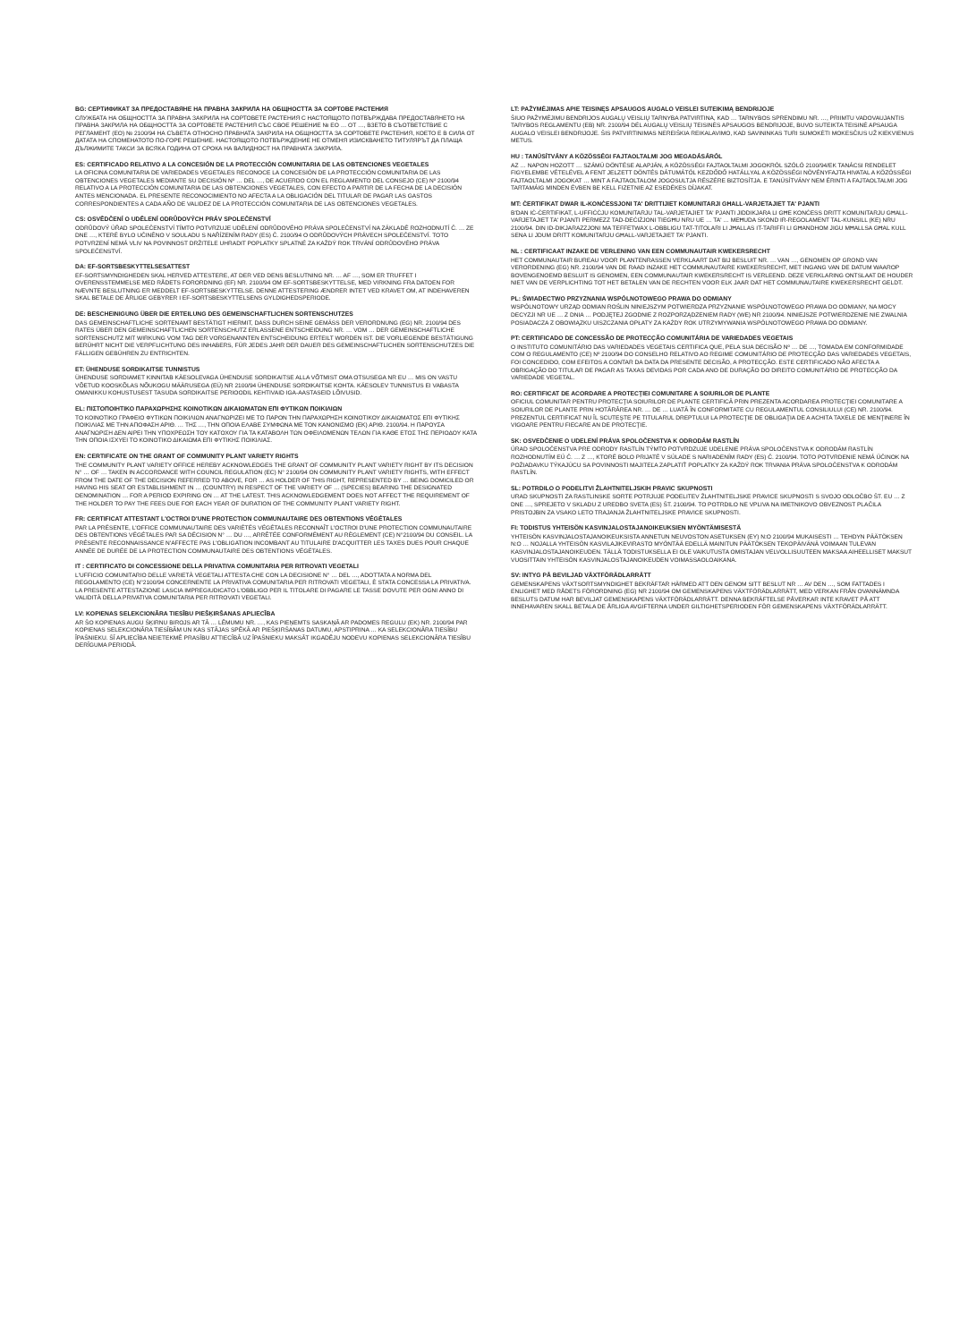BG: СЕРТИФИКАТ ЗА ПРЕДОСТАВЯНЕ НА ПРАВНА ЗАКРИЛА НА ОБЩНОСТТА ЗА СОРТОВЕ РАСТЕНИЯ
СЛУЖБАТА НА ОБЩНОСТТА ЗА ПРАВНА ЗАКРИЛА НА СОРТОВЕТЕ РАСТЕНИЯ С НАСТОЯЩОТО ПОТВЪРЖДАВА ПРЕДОСТАВЯНЕТО НА ПРАВНА ЗАКРИЛА НА ОБЩНОСТТА ЗА СОРТОВЕТЕ РАСТЕНИЯ СЪС СВОЕ РЕШЕНИЕ № ЕО … ОТ …, ВЗЕТО В СЪОТВЕТСТВИЕ С РЕГЛАМЕНТ (ЕО) № 2100/94 НА СЪВЕТА ОТНОСНО ПРАВНАТА ЗАКРИЛА НА ОБЩНОСТТА ЗА СОРТОВЕТЕ РАСТЕНИЯ, КОЕТО Е В СИЛА ОТ ДАТАТА НА СПОМЕНАТОТО ПО-ГОРЕ РЕШЕНИЕ. НАСТОЯЩОТО ПОТВЪРЖДЕНИЕ НЕ ОТМЕНЯ ИЗИСКВАНЕТО ТИТУЛЯРЪТ ДА ПЛАЩА ДЪЛЖИМИТЕ ТАКСИ ЗА ВСЯКА ГОДИНА ОТ СРОКА НА ВАЛИДНОСТ НА ПРАВНАТА ЗАКРИЛА.
ES: CERTIFICADO RELATIVO A LA CONCESIÓN DE LA PROTECCIÓN COMUNITARIA DE LAS OBTENCIONES VEGETALES
LA OFICINA COMUNITARIA DE VARIEDADES VEGETALES RECONOCE LA CONCESIÓN DE LA PROTECCIÓN COMUNITARIA DE LAS OBTENCIONES VEGETALES MEDIANTE SU DECISIÓN Nº … DEL …, DE ACUERDO CON EL REGLAMENTO DEL CONSEJO (CE) Nº 2100/94 RELATIVO A LA PROTECCIÓN COMUNITARIA DE LAS OBTENCIONES VEGETALES, CON EFECTO A PARTIR DE LA FECHA DE LA DECISIÓN ANTES MENCIONADA. EL PRESENTE RECONOCIMIENTO NO AFECTA A LA OBLIGACIÓN DEL TITULAR DE PAGAR LAS GASTOS CORRESPONDIENTES A CADA AÑO DE VALIDEZ DE LA PROTECCIÓN COMUNITARIA DE LAS OBTENCIONES VEGETALES.
CS: OSVĚDČENÍ O UDĚLENÍ ODRŮDOVÝCH PRÁV SPOLEČENSTVÍ
ODRŮDOVÝ ÚŘAD SPOLEČENSTVÍ TÍMTO POTVRZUJE UDĚLENÍ ODRŮDOVÉHO PRÁVA SPOLEČENSTVÍ NA ZÁKLADĚ ROZHODNUTÍ Č. … ZE DNE …, KTERÉ BYLO UČINĚNO V SOULADU S NAŘÍZENÍM RADY (ES) Č. 2100/94 O ODRŮDOVÝCH PRÁVECH SPOLEČENSTVÍ. TOTO POTVRZENÍ NEMÁ VLIV NA POVINNOST DRŽITELE UHRADIT POPLATKY SPLATNÉ ZA KAŽDÝ ROK TRVÁNÍ ODRŮDOVÉHO PRÁVA SPOLEČENSTVÍ.
DA: EF-SORTSBESKYTTELSESATTEST
EF-SORTSMYNDIGHEDEN SKAL HERVED ATTESTERE, AT DER VED DENS BESLUTNING NR. … AF …, SOM ER TRUFFET I OVERENSSTEMMELSE MED RÅDETS FORORDNING (EF) NR. 2100/94 OM EF-SORTSBESKYTTELSE, MED VIRKNING FRA DATOEN FOR NÆVNTE BESLUTNING ER MEDDELT EF-SORTSBESKYTTELSE. DENNE ATTESTERING ÆNDRER INTET VED KRAVET OM, AT INDEHAVEREN SKAL BETALE DE ÅRLIGE GEBYRER I EF-SORTSBESKYTTELSENS GYLDIGHEDSPERIODE.
DE: BESCHEINIGUNG ÜBER DIE ERTEILUNG DES GEMEINSCHAFTLICHEN SORTENSCHUTZES
DAS GEMEINSCHAFTLICHE SORTENAMT BESTÄTIGT HIERMIT, DASS DURCH SEINE GEMÄSS DER VERORDNUNG (EG) NR. 2100/94 DES RATES ÜBER DEN GEMEINSCHAFTLICHEN SORTENSCHUTZ ERLASSENE ENTSCHEIDUNG NR. … VOM … DER GEMEINSCHAFTLICHE SORTENSCHUTZ MIT WIRKUNG VOM TAG DER VORGENANNTEN ENTSCHEIDUNG ERTEILT WORDEN IST. DIE VORLIEGENDE BESTÄTIGUNG BERÜHRT NICHT DIE VERPFLICHTUNG DES INHABERS, FÜR JEDES JAHR DER DAUER DES GEMEINSCHAFTLICHEN SORTENSCHUTZES DIE FÄLLIGEN GEBÜHREN ZU ENTRICHTEN.
ET: ÜHENDUSE SORDIKAITSE TUNNISTUS
ÜHENDUSE SORDIAMET KINNITAB KÄESOLEVAGA ÜHENDUSE SORDIKAITSE ALLA VÕTMIST OMA OTSUSEGA NR EU … MIS ON VASTU VÕETUD KOOSKÕLAS NÕUKOGU MÄÄRUSEGA (EÜ) NR 2100/94 ÜHENDUSE SORDIKAITSE KOHTA. KÄESOLEV TUNNISTUS EI VABASTA OMANIKKU KOHUSTUSEST TASUDA SORDIKAITSE PERIOODIL KEHTIVAID IGA-AASTASEID LÕIVUSID.
EL: ΠΙΣΤΟΠΟΙΗΤΙΚΟ ΠΑΡΑΧΩΡΗΣΗΣ ΚΟΙΝΟΤΙΚΩΝ ΔΙΚΑΙΩΜΑΤΩΝ ΕΠΙ ΦΥΤΙΚΩΝ ΠΟΙΚΙΛΙΩΝ
ΤΟ ΚΟΙΝΟΤΙΚΟ ΓΡΑΦΕΙΟ ΦΥΤΙΚΩΝ ΠΟΙΚΙΛΙΩΝ ΑΝΑΓΝΩΡΙΖΕΙ ΜΕ ΤΟ ΠΑΡΟΝ ΤΗΝ ΠΑΡΑΧΩΡΗΣΗ ΚΟΙΝΟΤΙΚΟΥ ΔΙΚΑΙΩΜΑΤΟΣ ΕΠΙ ΦΥΤΙΚΗΣ ΠΟΙΚΙΛΙΑΣ ΜΕ ΤΗΝ ΑΠΟΦΑΣΗ ΑΡΙΘ. … ΤΗΣ …, ΤΗΝ ΟΠΟΙΑ ΕΛΑΒΕ ΣΥΜΦΩΝΑ ΜΕ ΤΟΝ ΚΑΝΟΝΙΣΜΟ (ΕΚ) ΑΡΙΘ. 2100/94. Η ΠΑΡΟΥΣΑ ΑΝΑΓΝΩΡΙΣΗ ΔΕΝ ΑΙΡΕΙ ΤΗΝ ΥΠΟΧΡΕΩΣΗ ΤΟΥ ΚΑΤΟΧΟΥ ΓΙΑ ΤΑ ΚΑΤΑΒΟΛΗ ΤΩΝ ΟΦΕΙΛΟΜΕΝΩΝ ΤΕΛΩΝ ΓΙΑ ΚΑΘΕ ΕΤΟΣ ΤΗΣ ΠΕΡΙΟΔΟΥ ΚΑΤΑ ΤΗΝ ΟΠΟΙΑ ΙΣΧΥΕΙ ΤΟ ΚΟΙΝΟΤΙΚΟ ΔΙΚΑΙΩΜΑ ΕΠΙ ΦΥΤΙΚΗΣ ΠΟΙΚΙΛΙΑΣ.
EN: CERTIFICATE ON THE GRANT OF COMMUNITY PLANT VARIETY RIGHTS
THE COMMUNITY PLANT VARIETY OFFICE HEREBY ACKNOWLEDGES THE GRANT OF COMMUNITY PLANT VARIETY RIGHT BY ITS DECISION N° … OF … TAKEN IN ACCORDANCE WITH COUNCIL REGULATION (EC) N° 2100/94 ON COMMUNITY PLANT VARIETY RIGHTS, WITH EFFECT FROM THE DATE OF THE DECISION REFERRED TO ABOVE, FOR … AS HOLDER OF THIS RIGHT, REPRESENTED BY … BEING DOMICILED OR HAVING HIS SEAT OR ESTABLISHMENT IN … (COUNTRY) IN RESPECT OF THE VARIETY OF … (SPECIES) BEARING THE DESIGNATED DENOMINATION … FOR A PERIOD EXPIRING ON … AT THE LATEST. THIS ACKNOWLEDGEMENT DOES NOT AFFECT THE REQUIREMENT OF THE HOLDER TO PAY THE FEES DUE FOR EACH YEAR OF DURATION OF THE COMMUNITY PLANT VARIETY RIGHT.
FR: CERTIFICAT ATTESTANT L'OCTROI D'UNE PROTECTION COMMUNAUTAIRE DES OBTENTIONS VÉGÉTALES
PAR LA PRÉSENTE, L'OFFICE COMMUNAUTAIRE DES VARIÉTÉS VÉGÉTALES RECONNAÎT L'OCTROI D'UNE PROTECTION COMMUNAUTAIRE DES OBTENTIONS VÉGÉTALES PAR SA DÉCISION N° … DU …, ARRÊTÉE CONFORMÉMENT AU RÈGLEMENT (CE) N°2100/94 DU CONSEIL. LA PRÉSENTE RECONNAISSANCE N'AFFECTE PAS L'OBLIGATION INCOMBANT AU TITULAIRE D'ACQUITTER LES TAXES DUES POUR CHAQUE ANNÉE DE DURÉE DE LA PROTECTION COMMUNAUTAIRE DES OBTENTIONS VÉGÉTALES.
IT : CERTIFICATO DI CONCESSIONE DELLA PRIVATIVA COMUNITARIA PER RITROVATI VEGETALI
L'UFFICIO COMUNITARIO DELLE VARIETÀ VEGETALI ATTESTA CHE CON LA DECISIONE N° … DEL …, ADOTTATA A NORMA DEL REGOLAMENTO (CE) N°2100/94 CONCERNENTE LA PRIVATIVA COMUNITARIA PER RITROVATI VEGETALI, È STATA CONCESSA LA PRIVATIVA. LA PRESENTE ATTESTAZIONE LASCIA IMPREGIUDICATO L'OBBLIGO PER IL TITOLARE DI PAGARE LE TASSE DOVUTE PER OGNI ANNO DI VALIDITÀ DELLA PRIVATIVA COMUNITARIA PER RITROVATI VEGETALI.
LV: KOPIENAS SELEKCIONĀRA TIESĪBU PIEŠĶIRŠANAS APLIECĪBA
AR ŠO KOPIENAS AUGU ŠĶIRNU BIROJS AR TĀ … LĒMUMU NR. …, KAS PIEŅEMTS SASKAŅĀ AR PADOMES REGULU (EK) NR. 2100/94 PAR KOPIENAS SELEKCIONĀRA TIESĪBĀM UN KAS STĀJAS SPĒKĀ AR PIEŠĶIRŠANAS DATUMU, APSTIPRINA … KA SELEKCIONĀRA TIESĪBU ĪPAŠNIEKU. ŠĪ APLIECĪBA NEIETEKMĒ PRASĪBU ATTIECĪBĀ UZ ĪPAŠNIEKU MAKSĀT IKGADĒJU NODEVU KOPIENAS SELEKCIONĀRA TIESĪBU DERĪGUMA PERIODĀ.
LT: PAŽYMĖJIMAS APIE TEISINĘS APSAUGOS AUGALO VEISLEI SUTEIKIMĄ BENDRIJOJE
ŠIUO PAŽYMĖJIMU BENDRIJOS AUGALŲ VEISLIŲ TARNYBA PATVIRTINA, KAD … TARNYBOS SPRENDIMU NR. …, PRIIMTU VADOVAUJANTIS TARYBOS REGLAMENTU (EB) NR. 2100/94 DĖL AUGALŲ VEISLIŲ TEISINĖS APSAUGOS BENDRIJOJE, BUVO SUTEIKTA TEISINĖ APSAUGA AUGALO VEISLEI BENDRIJOJE. ŠIS PATVIRTINIMAS NEREIŠKIA REIKALAVIMO, KAD SAVININKAS TURI SUMOKĖTI MOKESČIUS UŽ KIEKVIENUS METUS.
HU : TANÚSÍTVÁNY A KÖZÖSSÉGI FAJTAOLTALMI JOG MEGADÁSÁRÓL
AZ … NAPON HOZOTT … SZÁMÚ DÖNTÉSE ALAPJÁN, A KÖZÖSSÉGI FAJTAOLTALMI JOGOKRÓL SZÓLÓ 2100/94/EK TANÁCSI RENDELET FIGYELEMBE VÉTELÉVEL A FENT JELZETT DÖNTÉS DÁTUMÁTÓL KEZDŐDŐ HATÁLLYAL A KÖZÖSSÉGI NÖVÉNYFAJTA HIVATAL A KÖZÖSSÉGI FAJTAOLTALMI JOGOKAT … MINT A FAJTAOLTALOM JOGOSULTJA RÉSZÉRE BIZTOSÍTJA. E TANÚSÍTVÁNY NEM ÉRINTI A FAJTAOLTALMI JOG TARTAMÁIG MINDEN ÉVBEN BE KELL FIZETNIE AZ ESEDÉKES DÍJAKAT.
MT: ĊERTIFIKAT DWAR IL-KONĊESSJONI TA' DRITTIJIET KOMUNITARJI GĦALL-VARJETAJIET TA' PJANTI
B'DAN IĊ-ĊERTIFIKAT, L-UFFIĊĊJU KOMUNITARJU TAL-VARJETAJIET TA' PJANTI JIDDIKJARA LI GĦE KONĊESS DRITT KOMUNITARJU GĦALL-VARJETAJIET TA' PJANTI PERMEZZ TAD-DEĊIŻJONI TIEGĦU NRU UE … TA' … MEĦUDA SKOND IR-REGOLAMENT TAL-KUNSILL (KE) NRU 2100/94. DIN ID-DIKJARAZZJONI MA TEFFETWAX L-OBBLIGU TAT-TITOLARI LI JĦALLAS IT-TARIFFI LI GĦANDHOM JIGU MĦALLSA GĦAL KULL SENA LI JDUM DRITT KOMUNITARJU GĦALL-VARJETAJIET TA' PJANTI.
NL : CERTIFICAAT INZAKE DE VERLENING VAN EEN COMMUNAUTAIR KWEKERSRECHT
HET COMMUNAUTAIR BUREAU VOOR PLANTENRASSEN VERKLAART DAT BIJ BESLUIT NR. … VAN …, GENOMEN OP GROND VAN VERORDENING (EG) NR. 2100/94 VAN DE RAAD INZAKE HET COMMUNAUTAIRE KWEKERSRECHT, MET INGANG VAN DE DATUM WAAROP BOVENGENOEMD BESLUIT IS GENOMEN, EEN COMMUNAUTAIR KWEKERSRECHT IS VERLEEND. DEZE VERKLARING ONTSLAAT DE HOUDER NIET VAN DE VERPLICHTING TOT HET BETALEN VAN DE RECHTEN VOOR ELK JAAR DAT HET COMMUNAUTAIRE KWEKERSRECHT GELDT.
PL: ŚWIADECTWO PRZYZNANIA WSPÓLNOTOWEGO PRAWA DO ODMIANY
WSPÓLNOTOWY URZĄD ODMIAN ROŚLIN NINIEJSZYM POTWIERDZA PRZYZNANIE WSPÓLNOTOWEGO PRAWA DO ODMIANY, NA MOCY DECYZJI NR UE … Z DNIA … PODJĘTEJ ZGODNIE Z ROZPORZĄDZENIEM RADY (WE) NR 2100/94. NINIEJSZE POTWIERDZENIE NIE ZWALNIA POSIADACZA Z OBOWIĄZKU UISZCZANIA OPŁATY ZA KAŻDY ROK UTRZYMYWANIA WSPÓLNOTOWEGO PRAWA DO ODMIANY.
PT: CERTIFICADO DE CONCESSÃO DE PROTECÇÃO COMUNITÁRIA DE VARIEDADES VEGETAIS
O INSTITUTO COMUNITÁRIO DAS VARIEDADES VEGETAIS CERTIFICA QUE, PELA SUA DECISÃO Nº … DE …, TOMADA EM CONFORMIDADE COM O REGULAMENTO (CE) Nº 2100/94 DO CONSELHO RELATIVO AO REGIME COMUNITÁRIO DE PROTECÇÃO DAS VARIEDADES VEGETAIS, FOI CONCEDIDO, COM EFEITOS A CONTAR DA DATA DA PRESENTE DECISÃO, A PROTECÇÃO. ESTE CERTIFICADO NÃO AFECTA A OBRIGAÇÃO DO TITULAR DE PAGAR AS TAXAS DEVIDAS POR CADA ANO DE DURAÇÃO DO DIREITO COMUNITÁRIO DE PROTECÇÃO DA VARIEDADE VEGETAL.
RO: CERTIFICAT DE ACORDARE A PROTECŢIEI COMUNITARE A SOIURILOR DE PLANTE
OFICIUL COMUNITAR PENTRU PROTECŢIA SOIURILOR DE PLANTE CERTIFICĂ PRIN PREZENTA ACORDAREA PROTECŢIEI COMUNITARE A SOIURILOR DE PLANTE PRIN HOTĂRÂREA NR. … DE … LUATĂ ÎN CONFORMITATE CU REGULAMENTUL CONSILIULUI (CE) NR. 2100/94. PREZENTUL CERTIFICAT NU ÎL SCUTEŞTE PE TITULARUL DREPTULUI LA PROTECŢIE DE OBLIGAŢIA DE A ACHITA TAXELE DE MENŢINERE ÎN VIGOARE PENTRU FIECARE AN DE PROTECŢIE.
SK: OSVEDČENIE O UDELENÍ PRÁVA SPOLOČENSTVA K ODRODÁM RASTLÍN
ÚRAD SPOLOČENSTVA PRE ODRODY RASTLÍN TÝMTO POTVRDZUJE UDELENIE PRÁVA SPOLOČENSTVA K ODRODÁM RASTLÍN ROZHODNUTÍM EÚ Č. … Z …, KTORÉ BOLO PRIJATÉ V SÚLADE S NARIADENÍM RADY (ES) Č. 2100/94. TOTO POTVRDENIE NEMÁ ÚČINOK NA POŽIADAVKU TÝKAJÚCU SA POVINNOSTI MAJITEĽA ZAPLATIŤ POPLATKY ZA KAŽDÝ ROK TRVANIA PRÁVA SPOLOČENSTVA K ODRODÁM RASTLÍN.
SL: POTRDILO O PODELITVI ŽLAHTNITELJSKIH PRAVIC SKUPNOSTI
URAD SKUPNOSTI ZA RASTLINSKE SORTE POTRJUJE PODELITEV ŽLAHTNITELJSKE PRAVICE SKUPNOSTI S SVOJO ODLOČBO ŠT. EU … Z DNE …, SPREJETO V SKLADU Z UREDBO SVETA (ES) ŠT. 2100/94. TO POTRDILO NE VPLIVA NA IMETNIKOVO OBVEZNOST PLAČILA PRISTOJBIN ZA VSAKO LETO TRAJANJA ŽLAHTNITELJSKE PRAVICE SKUPNOSTI.
FI: TODISTUS YHTEISÖN KASVINJALOSTAJANOIKEUKSIEN MYÖNTÄMISESTÄ
YHTEISÖN KASVINJALOSTAJANOIKEUKSISTA ANNETUN NEUVOSTON ASETUKSEN (EY) N:O 2100/94 MUKAISESTI … TEHDYN PÄÄTÖKSEN N:O … NOJALLA YHTEISÖN KASVILAJIKEVIRASTO MYÖNTÄÄ EDELLÄ MAINITUN PÄÄTÖKSEN TEKOPÄIVÄNÄ VOIMAAN TULEVAN KASVINJALOSTAJANOIKEUDEN. TÄLLÄ TODISTUKSELLA EI OLE VAIKUTUSTA OMISTAJAN VELVOLLISUUTEEN MAKSAA AIHEELLISET MAKSUT VUOSITTAIN YHTEISÖN KASVINJALOSTAJANOIKEUDEN VOIMASSAOLOAIKANA.
SV: INTYG PÅ BEVILJAD VÄXTFÖRÄDLARRÄTT
GEMENSKAPENS VÄXTSORTSMYNDIGHET BEKRÄFTAR HÄRMED ATT DEN GENOM SITT BESLUT NR … AV DEN …, SOM FATTADES I ENLIGHET MED RÅDETS FÖRORDNING (EG) NR 2100/94 OM GEMENSKAPENS VÄXTFÖRÄDLARRÄTT, MED VERKAN FRÅN OVANNÄMNDA BESLUTS DATUM HAR BEVILJAT GEMENSKAPENS VÄXTFÖRÄDLARRÄTT. DENNA BEKRÄFTELSE PÅVERKAR INTE KRAVET PÅ ATT INNEHAVAREN SKALL BETALA DE ÅRLIGA AVGIFTERNA UNDER GILTIGHETSPERIODEN FÖR GEMENSKAPENS VÄXTFÖRÄDLARRÄTT.